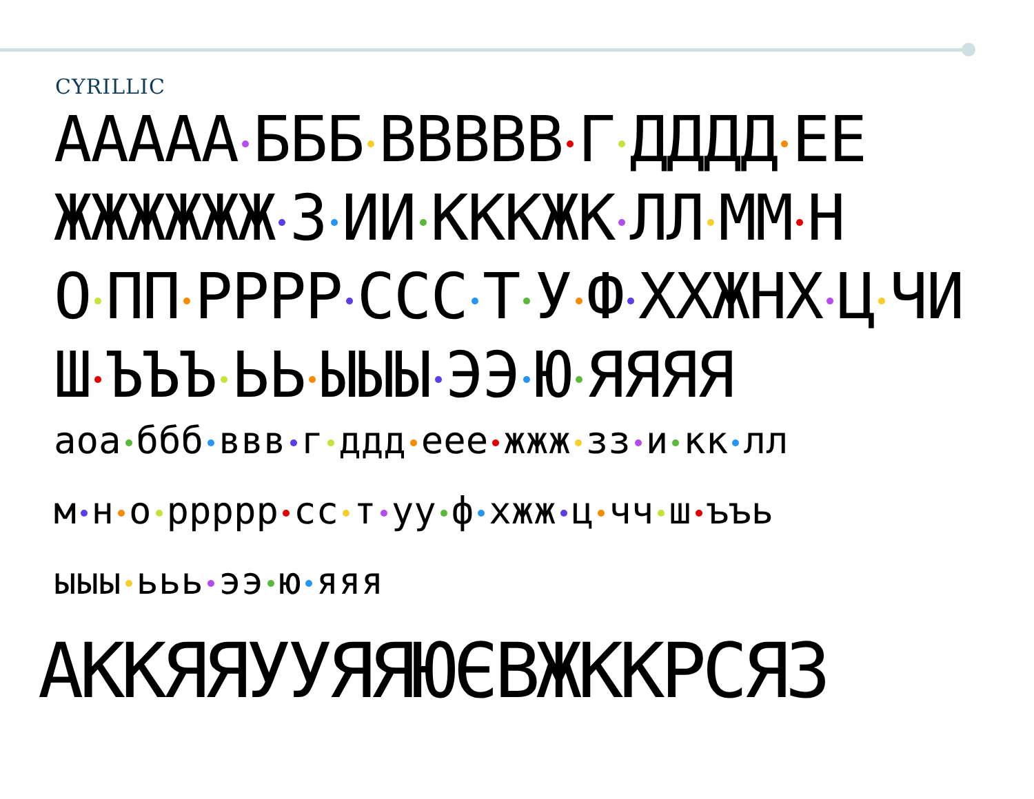CYRILLIC
ААААА БББ ВВВВВ Г ДДДД ЕЕ
ЖЖЖЖЖЖ З ИИ КККЖК ЛЛ ММ Н
О ПП РРРР ССС Т У Ф ХХЖНХ Ц ЧИ
Ш ЪЪЪ ЬЬ ЫЫЫ ЭЭ Ю ЯЯЯЯ
аоа ббб ввв г ддд еее жжж зз и кк лл
м н о ррррр сс т уу ф хжж ц чч ш ъъь
ыыы ььь ээ ю яяя
АККЯЯУУЯЯЮЄВЖККРСЯЗ